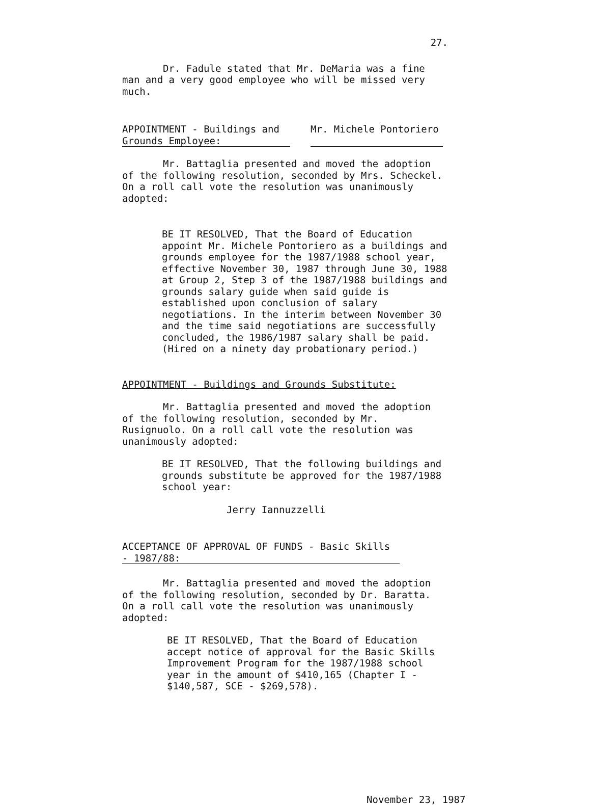27.
Dr. Fadule stated that Mr. DeMaria was a fine man and a very good employee who will be missed very much.
APPOINTMENT - Buildings and Grounds Employee:
Mr. Michele Pontoriero
Mr. Battaglia presented and moved the adoption of the following resolution, seconded by Mrs. Scheckel. On a roll call vote the resolution was unanimously adopted:
BE IT RESOLVED, That the Board of Education appoint Mr. Michele Pontoriero as a buildings and grounds employee for the 1987/1988 school year, effective November 30, 1987 through June 30, 1988 at Group 2, Step 3 of the 1987/1988 buildings and grounds salary guide when said guide is established upon conclusion of salary negotiations. In the interim between November 30 and the time said negotiations are successfully concluded, the 1986/1987 salary shall be paid. (Hired on a ninety day probationary period.)
APPOINTMENT - Buildings and Grounds Substitute:
Mr. Battaglia presented and moved the adoption of the following resolution, seconded by Mr. Rusignuolo. On a roll call vote the resolution was unanimously adopted:
BE IT RESOLVED, That the following buildings and grounds substitute be approved for the 1987/1988 school year:
Jerry Iannuzzelli
ACCEPTANCE OF APPROVAL OF FUNDS - Basic Skills - 1987/88:
Mr. Battaglia presented and moved the adoption of the following resolution, seconded by Dr. Baratta. On a roll call vote the resolution was unanimously adopted:
BE IT RESOLVED, That the Board of Education accept notice of approval for the Basic Skills Improvement Program for the 1987/1988 school year in the amount of $410,165 (Chapter I - $140,587, SCE - $269,578).
November 23, 1987